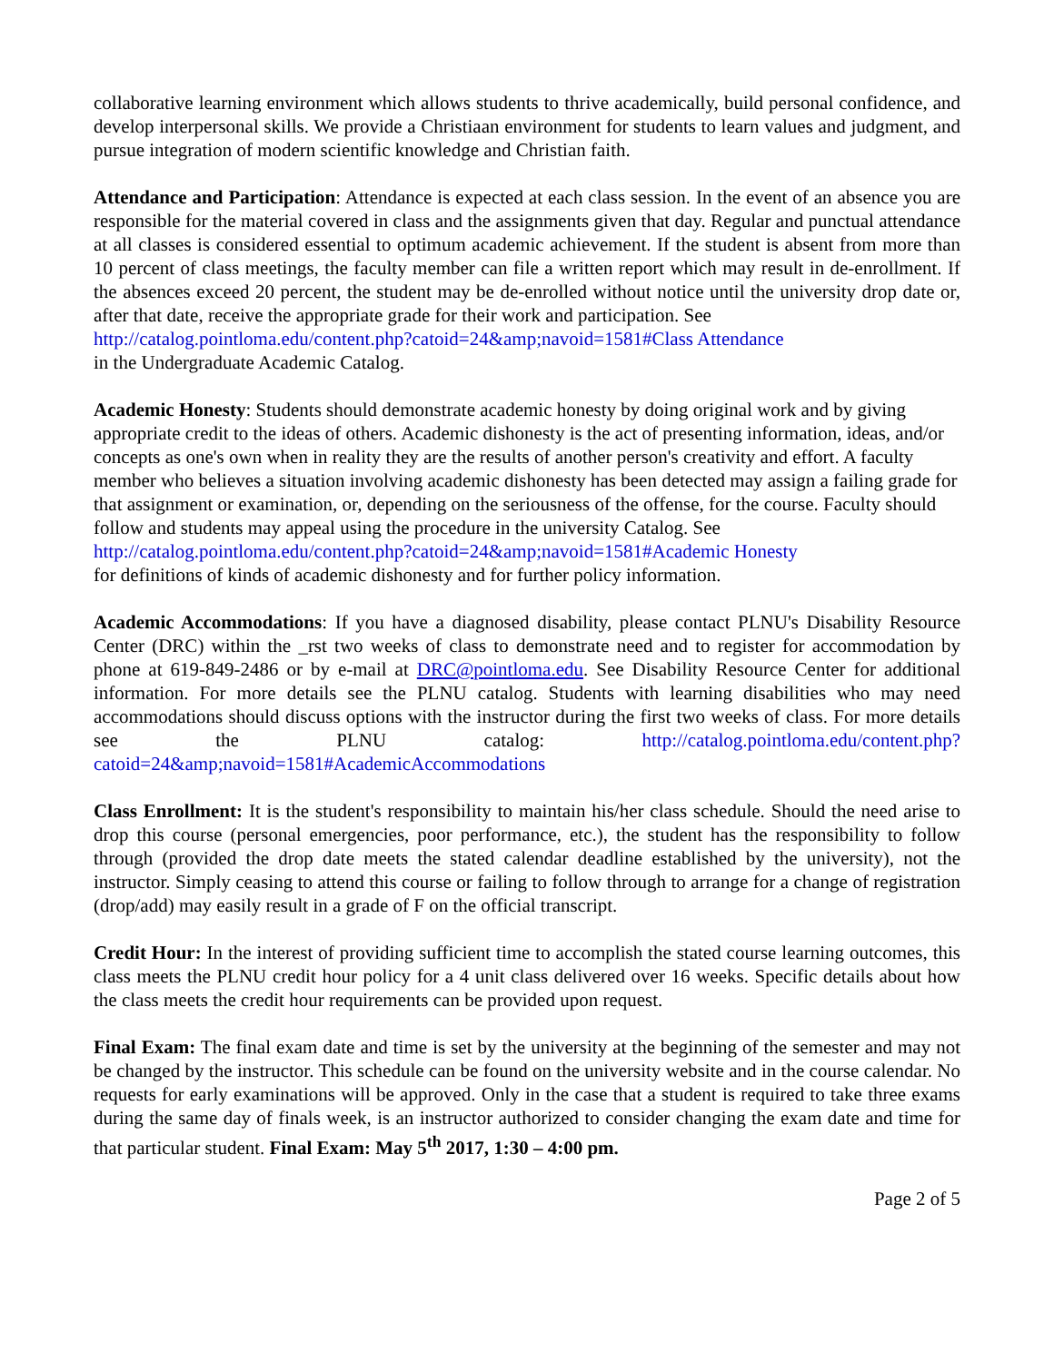collaborative learning environment which allows students to thrive academically, build personal confidence, and develop interpersonal skills. We provide a Christiaan environment for students to learn values and judgment, and pursue integration of modern scientific knowledge and Christian faith.
Attendance and Participation: Attendance is expected at each class session. In the event of an absence you are responsible for the material covered in class and the assignments given that day. Regular and punctual attendance at all classes is considered essential to optimum academic achievement. If the student is absent from more than 10 percent of class meetings, the faculty member can file a written report which may result in de-enrollment. If the absences exceed 20 percent, the student may be de-enrolled without notice until the university drop date or, after that date, receive the appropriate grade for their work and participation. See
http://catalog.pointloma.edu/content.php?catoid=24&amp;navoid=1581#Class Attendance
in the Undergraduate Academic Catalog.
Academic Honesty: Students should demonstrate academic honesty by doing original work and by giving appropriate credit to the ideas of others. Academic dishonesty is the act of presenting information, ideas, and/or concepts as one's own when in reality they are the results of another person's creativity and effort. A faculty member who believes a situation involving academic dishonesty has been detected may assign a failing grade for that assignment or examination, or, depending on the seriousness of the offense, for the course. Faculty should follow and students may appeal using the procedure in the university Catalog. See
http://catalog.pointloma.edu/content.php?catoid=24&amp;navoid=1581#Academic Honesty
for definitions of kinds of academic dishonesty and for further policy information.
Academic Accommodations: If you have a diagnosed disability, please contact PLNU's Disability Resource Center (DRC) within the _rst two weeks of class to demonstrate need and to register for accommodation by phone at 619-849-2486 or by e-mail at DRC@pointloma.edu. See Disability Resource Center for additional information. For more details see the PLNU catalog. Students with learning disabilities who may need accommodations should discuss options with the instructor during the first two weeks of class. For more details see the PLNU catalog: http://catalog.pointloma.edu/content.php?catoid=24&amp;navoid=1581#AcademicAccommodations
Class Enrollment: It is the student's responsibility to maintain his/her class schedule. Should the need arise to drop this course (personal emergencies, poor performance, etc.), the student has the responsibility to follow through (provided the drop date meets the stated calendar deadline established by the university), not the instructor. Simply ceasing to attend this course or failing to follow through to arrange for a change of registration (drop/add) may easily result in a grade of F on the official transcript.
Credit Hour: In the interest of providing sufficient time to accomplish the stated course learning outcomes, this class meets the PLNU credit hour policy for a 4 unit class delivered over 16 weeks. Specific details about how the class meets the credit hour requirements can be provided upon request.
Final Exam: The final exam date and time is set by the university at the beginning of the semester and may not be changed by the instructor. This schedule can be found on the university website and in the course calendar. No requests for early examinations will be approved. Only in the case that a student is required to take three exams during the same day of finals week, is an instructor authorized to consider changing the exam date and time for that particular student. Final Exam: May 5<sup>th</sup> 2017, 1:30 – 4:00 pm.
Page 2 of 5